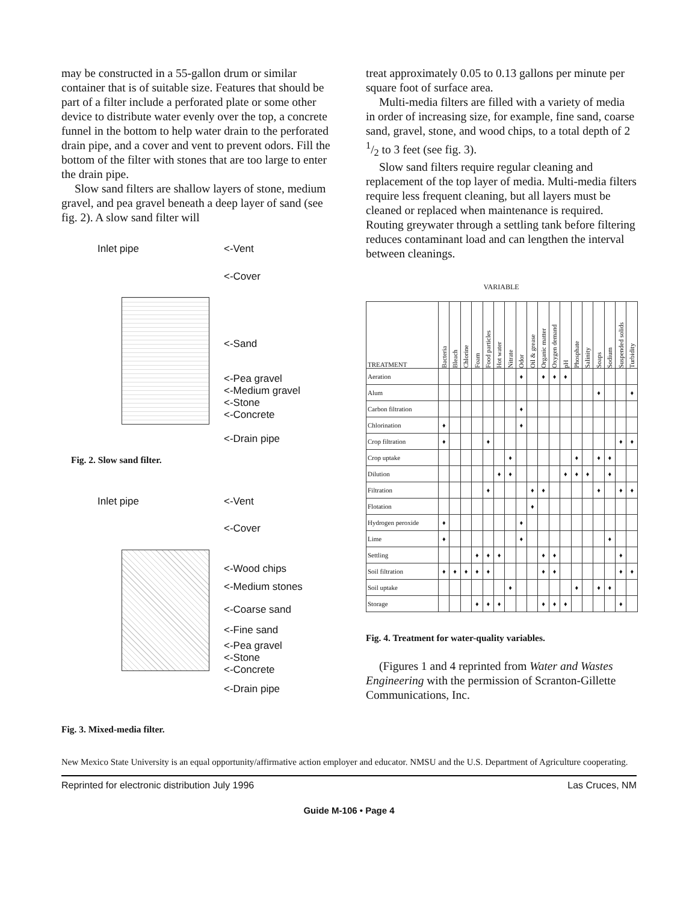may be constructed in a 55-gallon drum or similar container that is of suitable size. Features that should be part of a filter include a perforated plate or some other device to distribute water evenly over the top, a concrete funnel in the bottom to help water drain to the perforated drain pipe, and a cover and vent to prevent odors. Fill the bottom of the filter with stones that are too large to enter the drain pipe.
Slow sand filters are shallow layers of stone, medium gravel, and pea gravel beneath a deep layer of sand (see fig. 2). A slow sand filter will
Inlet pipe
<-Vent
<-Cover
<-Sand
<-Pea gravel
<-Medium gravel
<-Stone
<-Concrete
<-Drain pipe
Fig. 2. Slow sand filter.
Inlet pipe
<-Vent
<-Cover
<-Wood chips
<-Medium stones
<-Coarse sand
<-Fine sand
<-Pea gravel
<-Stone
<-Concrete
<-Drain pipe
Fig. 3. Mixed-media filter.
treat approximately 0.05 to 0.13 gallons per minute per square foot of surface area.
Multi-media filters are filled with a variety of media in order of increasing size, for example, fine sand, coarse sand, gravel, stone, and wood chips, to a total depth of 2 1/2 to 3 feet (see fig. 3).
Slow sand filters require regular cleaning and replacement of the top layer of media. Multi-media filters require less frequent cleaning, but all layers must be cleaned or replaced when maintenance is required. Routing greywater through a settling tank before filtering reduces contaminant load and can lengthen the interval between cleanings.
VARIABLE
| TREATMENT | Bacteria | Bleach | Chlorine | Foam | Food particles | Hot water | Nitrate | Odor | Oil & grease | Organic matter | Oxygen demand | pH | Phosphate | Salinity | Soaps | Sodium | Suspended solids | Turbidity |
| Aeration | | | | | | | | ♦ | | ♦ | ♦ | ♦ | | | | | | |
| Alum | | | | | | | | | | | | | | | ♦ | | | ♦ |
| Carbon filtration | | | | | | | | ♦ | | | | | | | | | | |
| Chlorination | ♦ | | | | | | | ♦ | | | | | | | | | | |
| Crop filtration | ♦ | | | | ♦ | | | | | | | | | | | | ♦ | ♦ |
| Crop uptake | | | | | | | ♦ | | | | | | ♦ | | ♦ | ♦ | | |
| Dilution | | | | | | ♦ | ♦ | | | | | ♦ | ♦ | ♦ | | ♦ | | |
| Filtration | | | | | ♦ | | | | ♦ | ♦ | | | | | ♦ | | ♦ | ♦ |
| Flotation | | | | | | | | | ♦ | | | | | | | | | |
| Hydrogen peroxide | ♦ | | | | | | | ♦ | | | | | | | | | | |
| Lime | ♦ | | | | | | | ♦ | | | | | | | | ♦ | | |
| Settling | | | | ♦ | ♦ | ♦ | | | | ♦ | ♦ | | | | | | ♦ | |
| Soil filtration | ♦ | ♦ | ♦ | ♦ | ♦ | | | | | ♦ | ♦ | | | | | | ♦ | ♦ |
| Soil uptake | | | | | | | ♦ | | | | | | ♦ | | ♦ | ♦ | | |
| Storage | | | | ♦ | ♦ | ♦ | | | | ♦ | ♦ | ♦ | | | | | ♦ | |
Fig. 4. Treatment for water-quality variables.
(Figures 1 and 4 reprinted from Water and Wastes Engineering with the permission of Scranton-Gillette Communications, Inc.
New Mexico State University is an equal opportunity/affirmative action employer and educator. NMSU and the U.S. Department of Agriculture cooperating.
Reprinted for electronic distribution July 1996 Las Cruces, NM
Guide M-106 • Page 4